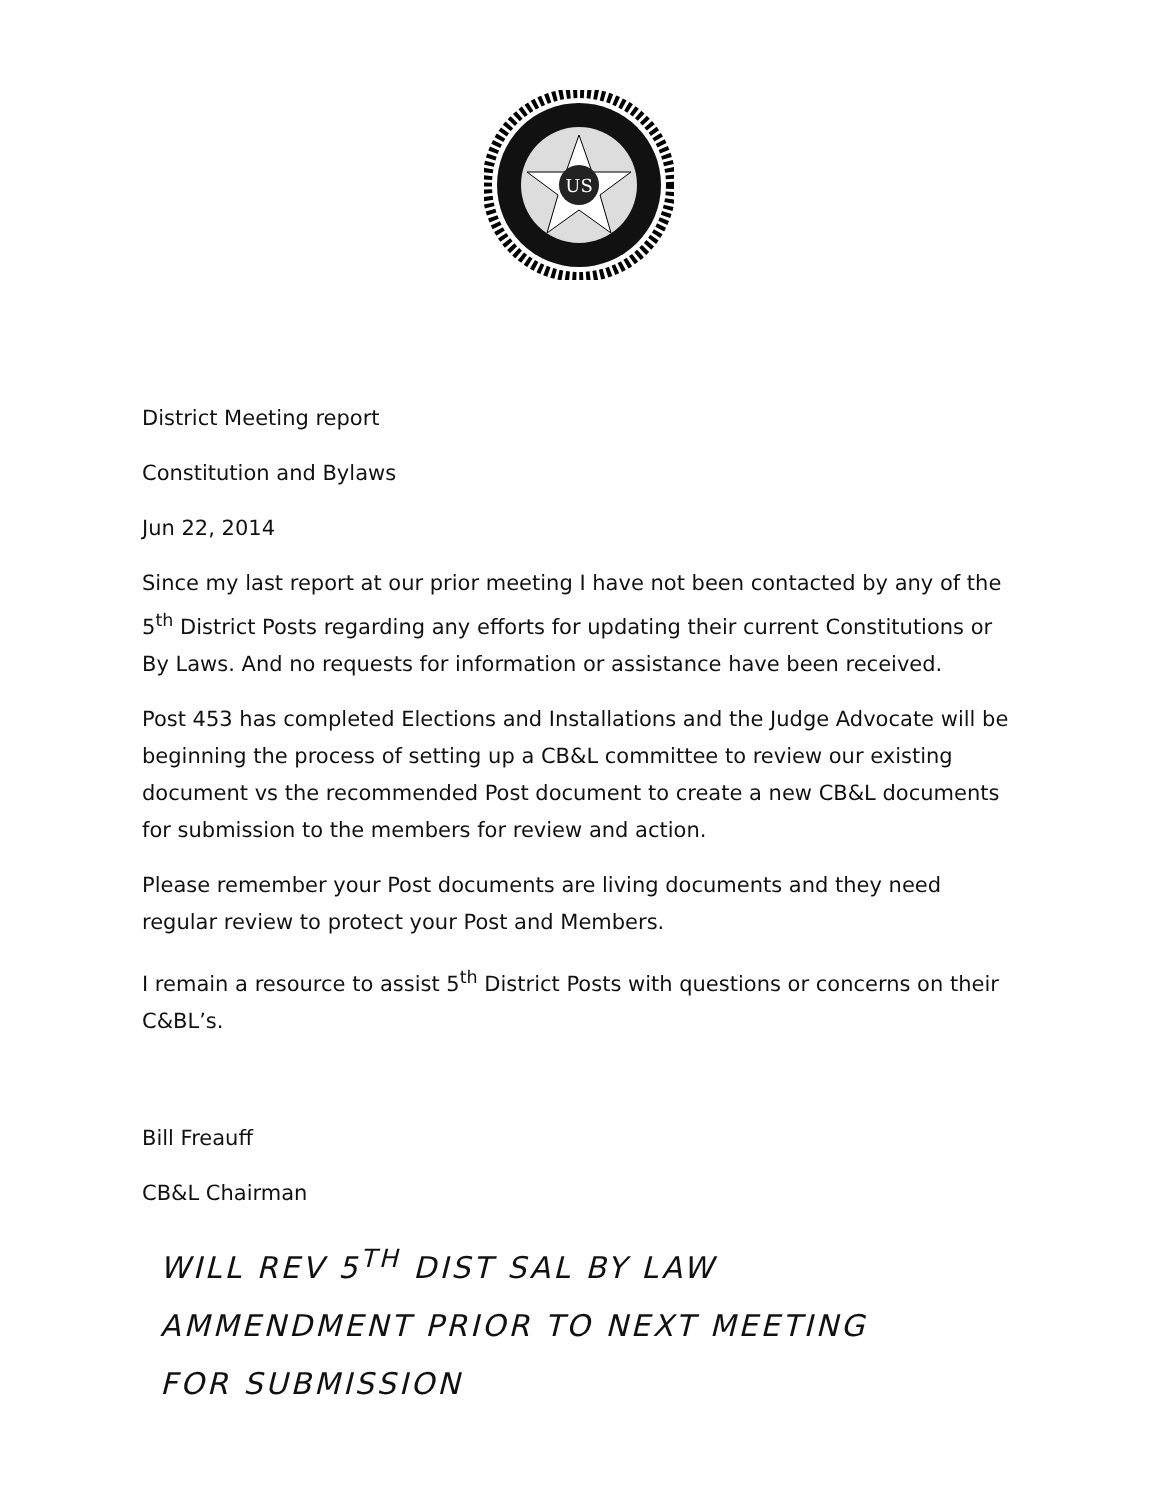US
District Meeting report
Constitution and Bylaws
Jun 22, 2014
Since my last report at our prior meeting I have not been contacted by any of the 5<sup>th</sup> District Posts regarding any efforts for updating their current Constitutions or By Laws. And no requests for information or assistance have been received.
Post 453 has completed Elections and Installations and the Judge Advocate will be beginning the process of setting up a CB&L committee to review our existing document vs the recommended Post document to create a new CB&L documents for submission to the members for review and action.
Please remember your Post documents are living documents and they need regular review to protect your Post and Members.
I remain a resource to assist 5<sup>th</sup> District Posts with questions or concerns on their C&BL’s.
Bill Freauff
CB&L Chairman
WILL REV 5<sup>TH</sup> DIST SAL BY LAW
AMMENDMENT PRIOR TO NEXT MEETING
FOR SUBMISSION